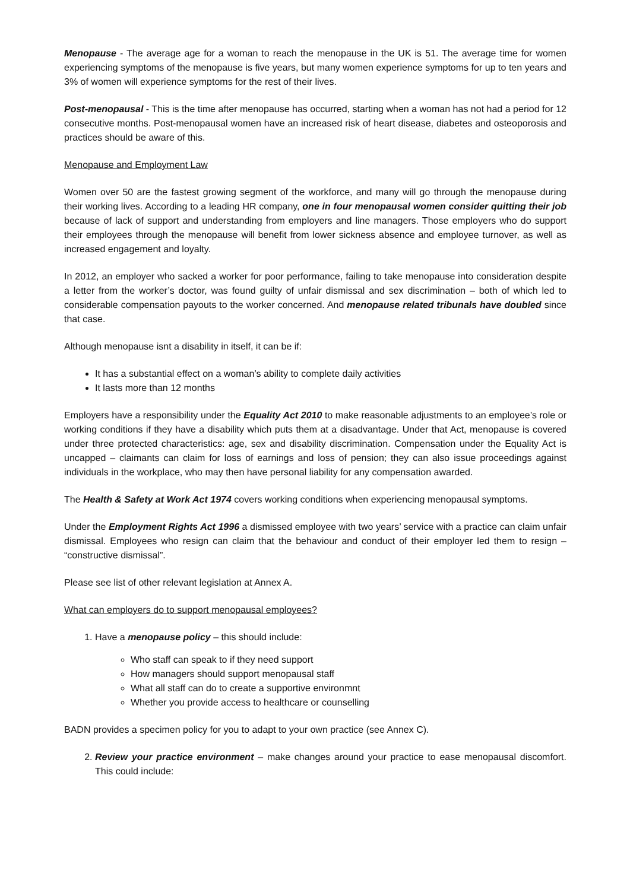Menopause - The average age for a woman to reach the menopause in the UK is 51. The average time for women experiencing symptoms of the menopause is five years, but many women experience symptoms for up to ten years and 3% of women will experience symptoms for the rest of their lives.
Post-menopausal - This is the time after menopause has occurred, starting when a woman has not had a period for 12 consecutive months. Post-menopausal women have an increased risk of heart disease, diabetes and osteoporosis and practices should be aware of this.
Menopause and Employment Law
Women over 50 are the fastest growing segment of the workforce, and many will go through the menopause during their working lives. According to a leading HR company, one in four menopausal women consider quitting their job because of lack of support and understanding from employers and line managers. Those employers who do support their employees through the menopause will benefit from lower sickness absence and employee turnover, as well as increased engagement and loyalty.
In 2012, an employer who sacked a worker for poor performance, failing to take menopause into consideration despite a letter from the worker’s doctor, was found guilty of unfair dismissal and sex discrimination – both of which led to considerable compensation payouts to the worker concerned. And menopause related tribunals have doubled since that case.
Although menopause isnt a disability in itself, it can be if:
It has a substantial effect on a woman’s ability to complete daily activities
It lasts more than 12 months
Employers have a responsibility under the Equality Act 2010 to make reasonable adjustments to an employee’s role or working conditions if they have a disability which puts them at a disadvantage. Under that Act, menopause is covered under three protected characteristics: age, sex and disability discrimination. Compensation under the Equality Act is uncapped – claimants can claim for loss of earnings and loss of pension; they can also issue proceedings against individuals in the workplace, who may then have personal liability for any compensation awarded.
The Health & Safety at Work Act 1974 covers working conditions when experiencing menopausal symptoms.
Under the Employment Rights Act 1996 a dismissed employee with two years’ service with a practice can claim unfair dismissal. Employees who resign can claim that the behaviour and conduct of their employer led them to resign – “constructive dismissal”.
Please see list of other relevant legislation at Annex A.
What can employers do to support menopausal employees?
1. Have a menopause policy – this should include:
Who staff can speak to if they need support
How managers should support menopausal staff
What all staff can do to create a supportive environmnt
Whether you provide access to healthcare or counselling
BADN provides a specimen policy for you to adapt to your own practice (see Annex C).
2. Review your practice environment – make changes around your practice to ease menopausal discomfort. This could include: